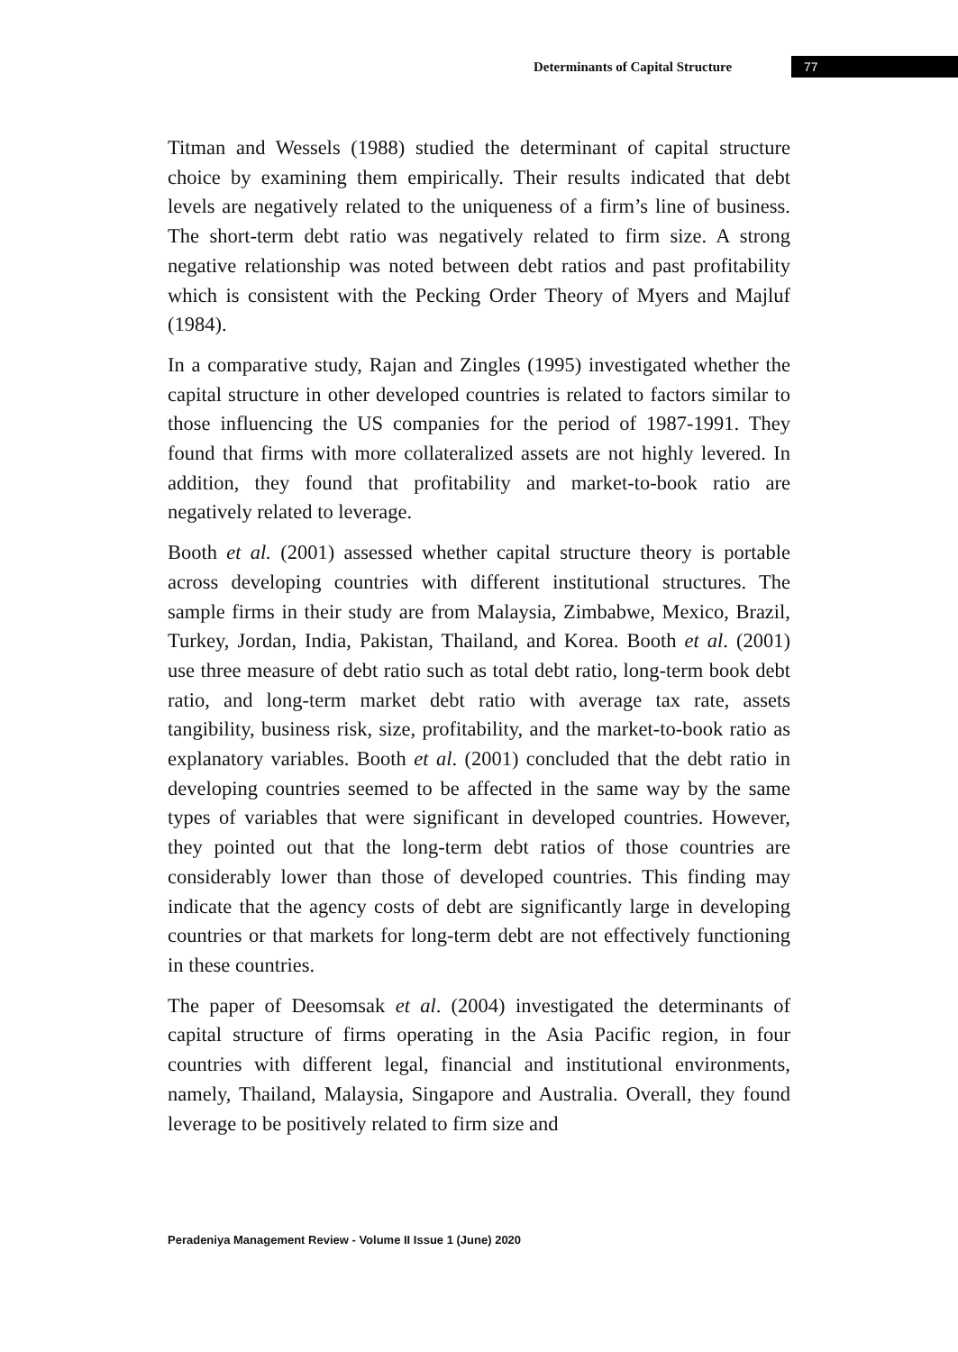Determinants of Capital Structure 77
Titman and Wessels (1988) studied the determinant of capital structure choice by examining them empirically. Their results indicated that debt levels are negatively related to the uniqueness of a firm’s line of business. The short-term debt ratio was negatively related to firm size. A strong negative relationship was noted between debt ratios and past profitability which is consistent with the Pecking Order Theory of Myers and Majluf (1984).
In a comparative study, Rajan and Zingles (1995) investigated whether the capital structure in other developed countries is related to factors similar to those influencing the US companies for the period of 1987-1991. They found that firms with more collateralized assets are not highly levered. In addition, they found that profitability and market-to-book ratio are negatively related to leverage.
Booth et al. (2001) assessed whether capital structure theory is portable across developing countries with different institutional structures. The sample firms in their study are from Malaysia, Zimbabwe, Mexico, Brazil, Turkey, Jordan, India, Pakistan, Thailand, and Korea. Booth et al. (2001) use three measure of debt ratio such as total debt ratio, long-term book debt ratio, and long-term market debt ratio with average tax rate, assets tangibility, business risk, size, profitability, and the market-to-book ratio as explanatory variables. Booth et al. (2001) concluded that the debt ratio in developing countries seemed to be affected in the same way by the same types of variables that were significant in developed countries. However, they pointed out that the long-term debt ratios of those countries are considerably lower than those of developed countries. This finding may indicate that the agency costs of debt are significantly large in developing countries or that markets for long-term debt are not effectively functioning in these countries.
The paper of Deesomsak et al. (2004) investigated the determinants of capital structure of firms operating in the Asia Pacific region, in four countries with different legal, financial and institutional environments, namely, Thailand, Malaysia, Singapore and Australia. Overall, they found leverage to be positively related to firm size and
Peradeniya Management Review - Volume II Issue 1 (June) 2020